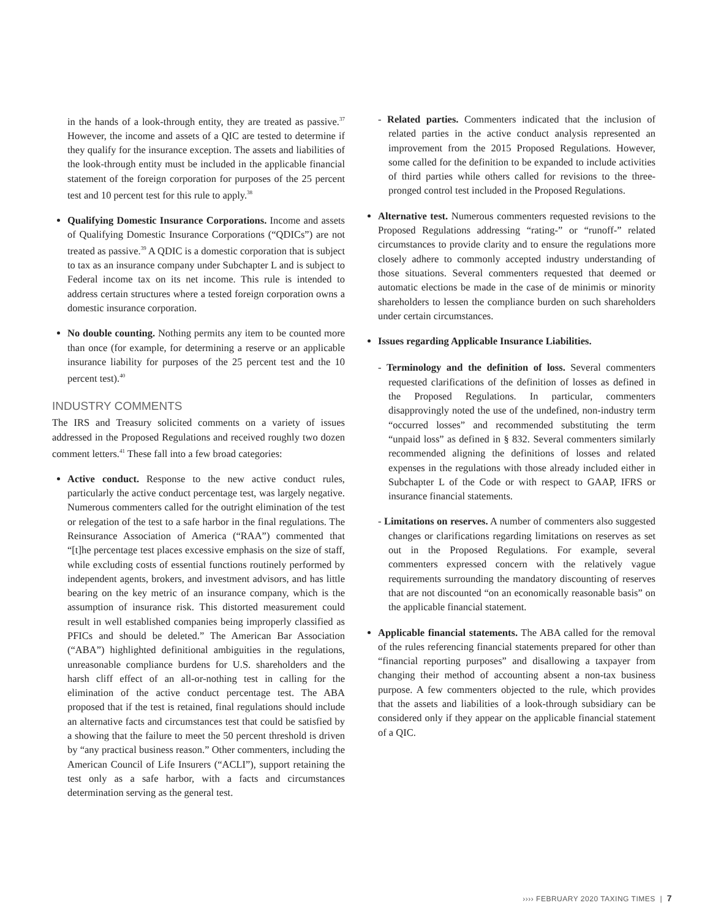in the hands of a look-through entity, they are treated as passive.<sup>37</sup> However, the income and assets of a QIC are tested to determine if they qualify for the insurance exception. The assets and liabilities of the look-through entity must be included in the applicable financial statement of the foreign corporation for purposes of the 25 percent test and 10 percent test for this rule to apply.<sup>38</sup>
Qualifying Domestic Insurance Corporations. Income and assets of Qualifying Domestic Insurance Corporations (“QDICs”) are not treated as passive.<sup>39</sup> A QDIC is a domestic corporation that is subject to tax as an insurance company under Subchapter L and is subject to Federal income tax on its net income. This rule is intended to address certain structures where a tested foreign corporation owns a domestic insurance corporation.
No double counting. Nothing permits any item to be counted more than once (for example, for determining a reserve or an applicable insurance liability for purposes of the 25 percent test and the 10 percent test).<sup>40</sup>
INDUSTRY COMMENTS
The IRS and Treasury solicited comments on a variety of issues addressed in the Proposed Regulations and received roughly two dozen comment letters.<sup>41</sup> These fall into a few broad categories:
Active conduct. Response to the new active conduct rules, particularly the active conduct percentage test, was largely negative. Numerous commenters called for the outright elimination of the test or relegation of the test to a safe harbor in the final regulations. The Reinsurance Association of America (“RAA”) commented that “[t]he percentage test places excessive emphasis on the size of staff, while excluding costs of essential functions routinely performed by independent agents, brokers, and investment advisors, and has little bearing on the key metric of an insurance company, which is the assumption of insurance risk. This distorted measurement could result in well established companies being improperly classified as PFICs and should be deleted.” The American Bar Association (“ABA”) highlighted definitional ambiguities in the regulations, unreasonable compliance burdens for U.S. shareholders and the harsh cliff effect of an all-or-nothing test in calling for the elimination of the active conduct percentage test. The ABA proposed that if the test is retained, final regulations should include an alternative facts and circumstances test that could be satisfied by a showing that the failure to meet the 50 percent threshold is driven by “any practical business reason.” Other commenters, including the American Council of Life Insurers (“ACLI”), support retaining the test only as a safe harbor, with a facts and circumstances determination serving as the general test.
- Related parties. Commenters indicated that the inclusion of related parties in the active conduct analysis represented an improvement from the 2015 Proposed Regulations. However, some called for the definition to be expanded to include activities of third parties while others called for revisions to the three-pronged control test included in the Proposed Regulations.
Alternative test. Numerous commenters requested revisions to the Proposed Regulations addressing “rating-” or “runoff-” related circumstances to provide clarity and to ensure the regulations more closely adhere to commonly accepted industry understanding of those situations. Several commenters requested that deemed or automatic elections be made in the case of de minimis or minority shareholders to lessen the compliance burden on such shareholders under certain circumstances.
Issues regarding Applicable Insurance Liabilities.
- Terminology and the definition of loss. Several commenters requested clarifications of the definition of losses as defined in the Proposed Regulations. In particular, commenters disapprovingly noted the use of the undefined, non-industry term “occurred losses” and recommended substituting the term “unpaid loss” as defined in § 832. Several commenters similarly recommended aligning the definitions of losses and related expenses in the regulations with those already included either in Subchapter L of the Code or with respect to GAAP, IFRS or insurance financial statements.
- Limitations on reserves. A number of commenters also suggested changes or clarifications regarding limitations on reserves as set out in the Proposed Regulations. For example, several commenters expressed concern with the relatively vague requirements surrounding the mandatory discounting of reserves that are not discounted “on an economically reasonable basis” on the applicable financial statement.
Applicable financial statements. The ABA called for the removal of the rules referencing financial statements prepared for other than “financial reporting purposes” and disallowing a taxpayer from changing their method of accounting absent a non-tax business purpose. A few commenters objected to the rule, which provides that the assets and liabilities of a look-through subsidiary can be considered only if they appear on the applicable financial statement of a QIC.
›››› FEBRUARY 2020 TAXING TIMES | 7